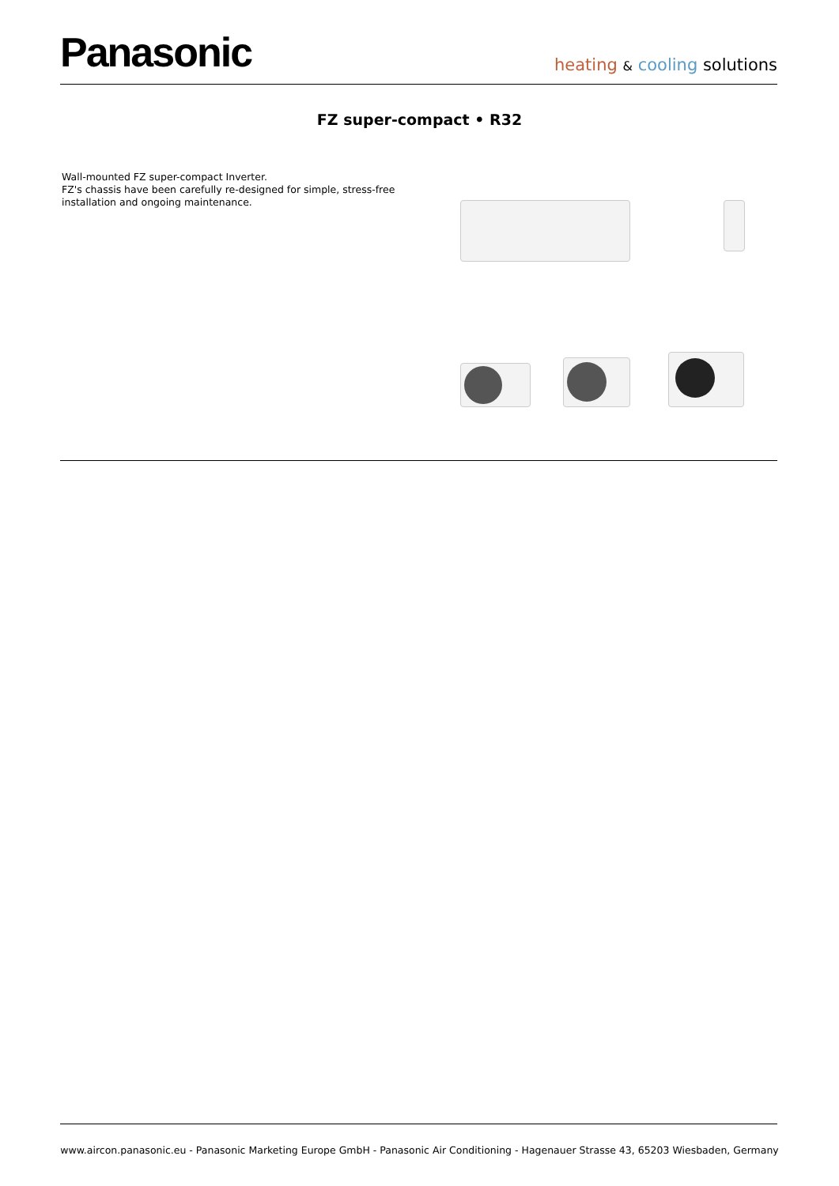Panasonic
heating & cooling solutions
FZ super-compact • R32
Wall-mounted FZ super-compact Inverter.
FZ's chassis have been carefully re-designed for simple, stress-free
installation and ongoing maintenance.
www.aircon.panasonic.eu - Panasonic Marketing Europe GmbH - Panasonic Air Conditioning - Hagenauer Strasse 43, 65203 Wiesbaden, Germany